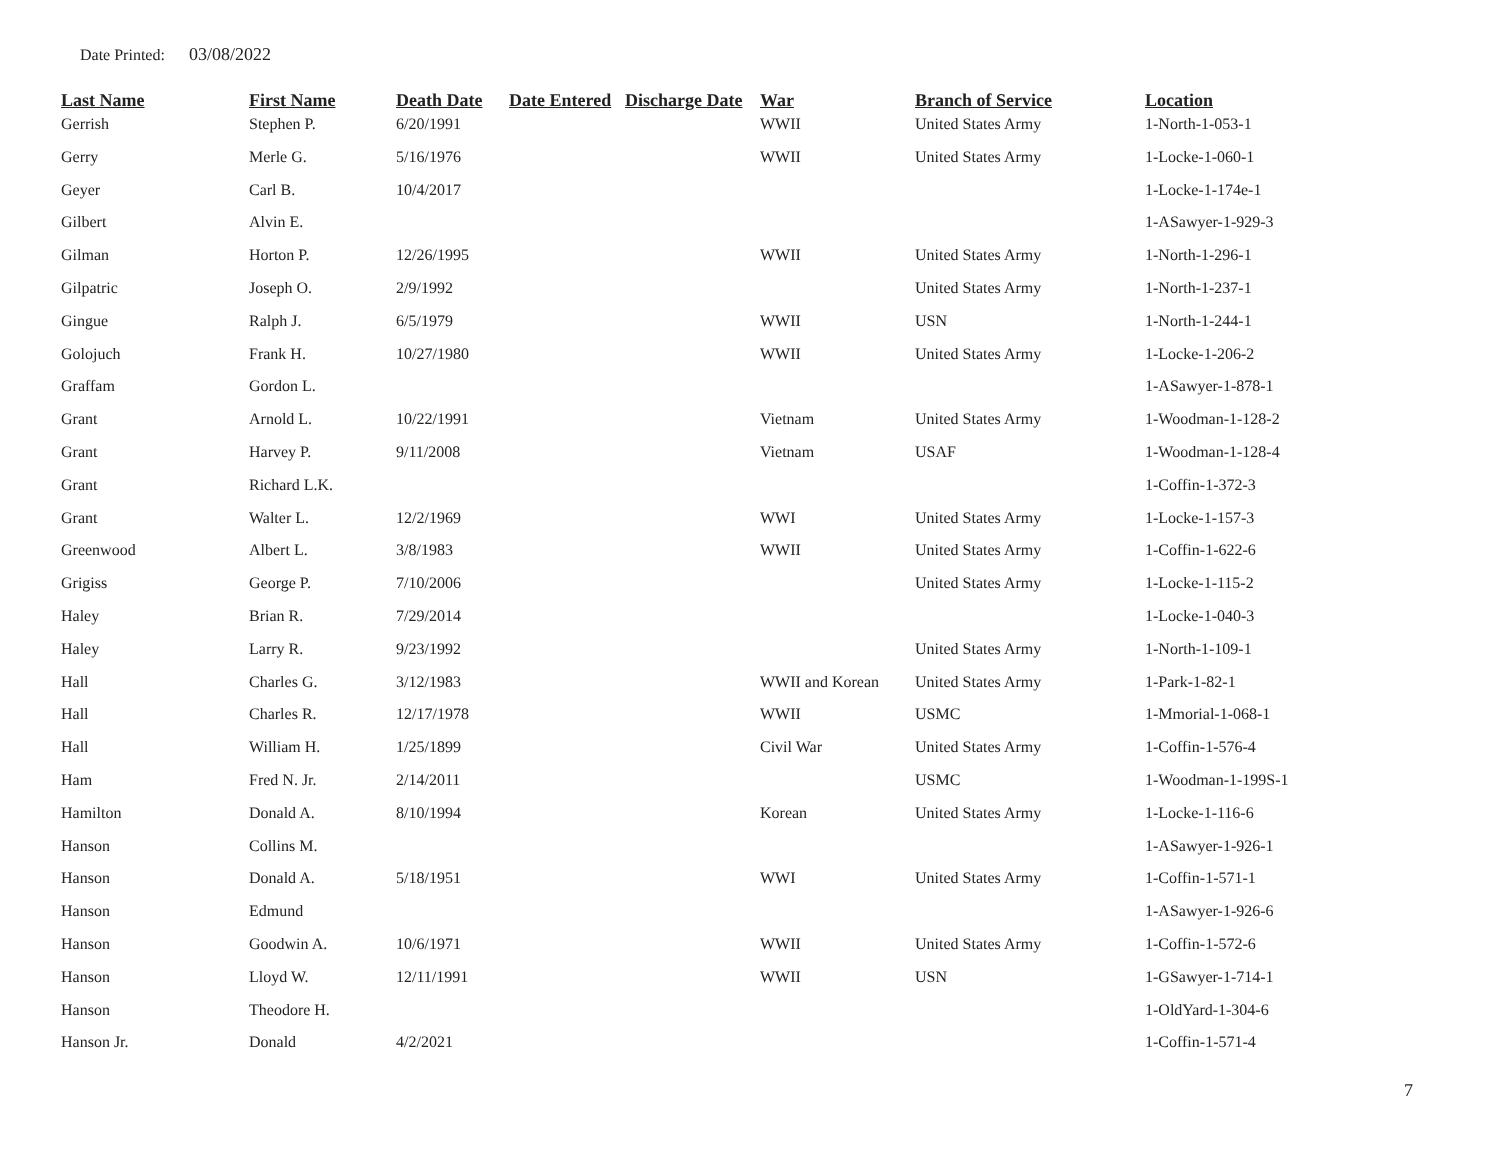Date Printed: 03/08/2022
| Last Name | First Name | Death Date | Date Entered | Discharge Date | War | Branch of Service | Location |
| --- | --- | --- | --- | --- | --- | --- | --- |
| Gerrish | Stephen P. | 6/20/1991 | | | WWII | United States Army | 1-North-1-053-1 |
| Gerry | Merle G. | 5/16/1976 | | | WWII | United States Army | 1-Locke-1-060-1 |
| Geyer | Carl B. | 10/4/2017 | | | | | 1-Locke-1-174e-1 |
| Gilbert | Alvin E. | | | | | | 1-ASawyer-1-929-3 |
| Gilman | Horton P. | 12/26/1995 | | | WWII | United States Army | 1-North-1-296-1 |
| Gilpatric | Joseph O. | 2/9/1992 | | | | United States Army | 1-North-1-237-1 |
| Gingue | Ralph J. | 6/5/1979 | | | WWII | USN | 1-North-1-244-1 |
| Golojuch | Frank H. | 10/27/1980 | | | WWII | United States Army | 1-Locke-1-206-2 |
| Graffam | Gordon L. | | | | | | 1-ASawyer-1-878-1 |
| Grant | Arnold L. | 10/22/1991 | | | Vietnam | United States Army | 1-Woodman-1-128-2 |
| Grant | Harvey P. | 9/11/2008 | | | Vietnam | USAF | 1-Woodman-1-128-4 |
| Grant | Richard L.K. | | | | | | 1-Coffin-1-372-3 |
| Grant | Walter L. | 12/2/1969 | | | WWI | United States Army | 1-Locke-1-157-3 |
| Greenwood | Albert L. | 3/8/1983 | | | WWII | United States Army | 1-Coffin-1-622-6 |
| Grigiss | George P. | 7/10/2006 | | | | United States Army | 1-Locke-1-115-2 |
| Haley | Brian R. | 7/29/2014 | | | | | 1-Locke-1-040-3 |
| Haley | Larry R. | 9/23/1992 | | | | United States Army | 1-North-1-109-1 |
| Hall | Charles G. | 3/12/1983 | | | WWII and Korean | United States Army | 1-Park-1-82-1 |
| Hall | Charles R. | 12/17/1978 | | | WWII | USMC | 1-Mmorial-1-068-1 |
| Hall | William H. | 1/25/1899 | | | Civil War | United States Army | 1-Coffin-1-576-4 |
| Ham | Fred N. Jr. | 2/14/2011 | | | | USMC | 1-Woodman-1-199S-1 |
| Hamilton | Donald A. | 8/10/1994 | | | Korean | United States Army | 1-Locke-1-116-6 |
| Hanson | Collins M. | | | | | | 1-ASawyer-1-926-1 |
| Hanson | Donald A. | 5/18/1951 | | | WWI | United States Army | 1-Coffin-1-571-1 |
| Hanson | Edmund | | | | | | 1-ASawyer-1-926-6 |
| Hanson | Goodwin A. | 10/6/1971 | | | WWII | United States Army | 1-Coffin-1-572-6 |
| Hanson | Lloyd W. | 12/11/1991 | | | WWII | USN | 1-GSawyer-1-714-1 |
| Hanson | Theodore H. | | | | | | 1-OldYard-1-304-6 |
| Hanson Jr. | Donald | 4/2/2021 | | | | | 1-Coffin-1-571-4 |
7